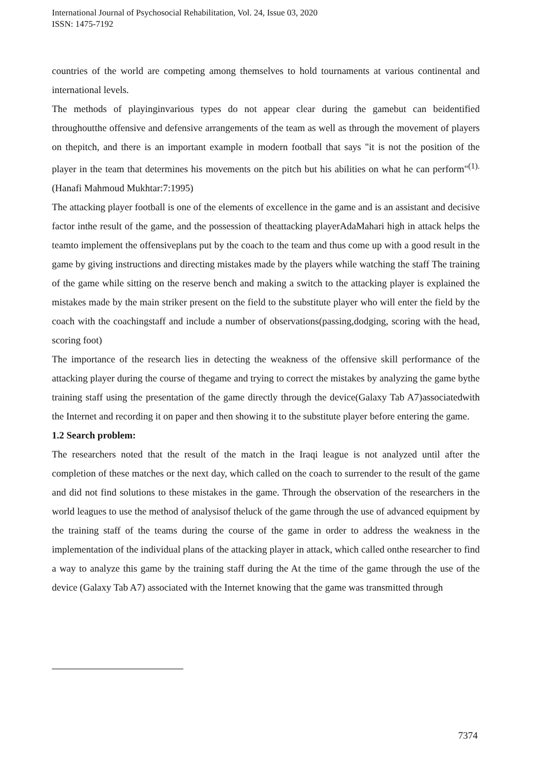International Journal of Psychosocial Rehabilitation, Vol. 24, Issue 03, 2020
ISSN: 1475-7192
countries of the world are competing among themselves to hold tournaments at various continental and international levels.
The methods of playinginvarious types do not appear clear during the gamebut can beidentified throughoutthe offensive and defensive arrangements of the team as well as through the movement of players on thepitch, and there is an important example in modern football that says "it is not the position of the player in the team that determines his movements on the pitch but his abilities on what he can perform"<sup>(1).</sup>(Hanafi Mahmoud Mukhtar:7:1995)
The attacking player football is one of the elements of excellence in the game and is an assistant and decisive factor inthe result of the game, and the possession of theattacking playerAdaMahari high in attack helps the teamto implement the offensiveplans put by the coach to the team and thus come up with a good result in the game by giving instructions and directing mistakes made by the players while watching the staff The training of the game while sitting on the reserve bench and making a switch to the attacking player is explained the mistakes made by the main striker present on the field to the substitute player who will enter the field by the coach with the coachingstaff and include a number of observations(passing,dodging, scoring with the head, scoring foot)
The importance of the research lies in detecting the weakness of the offensive skill performance of the attacking player during the course of thegame and trying to correct the mistakes by analyzing the game bythe training staff using the presentation of the game directly through the device(Galaxy Tab A7)associatedwith the Internet and recording it on paper and then showing it to the substitute player before entering the game.
1.2 Search problem:
The researchers noted that the result of the match in the Iraqi league is not analyzed until after the completion of these matches or the next day, which called on the coach to surrender to the result of the game and did not find solutions to these mistakes in the game. Through the observation of the researchers in the world leagues to use the method of analysisof theluck of the game through the use of advanced equipment by the training staff of the teams during the course of the game in order to address the weakness in the implementation of the individual plans of the attacking player in attack, which called onthe researcher to find a way to analyze this game by the training staff during the At the time of the game through the use of the device (Galaxy Tab A7) associated with the Internet knowing that the game was transmitted through
7374